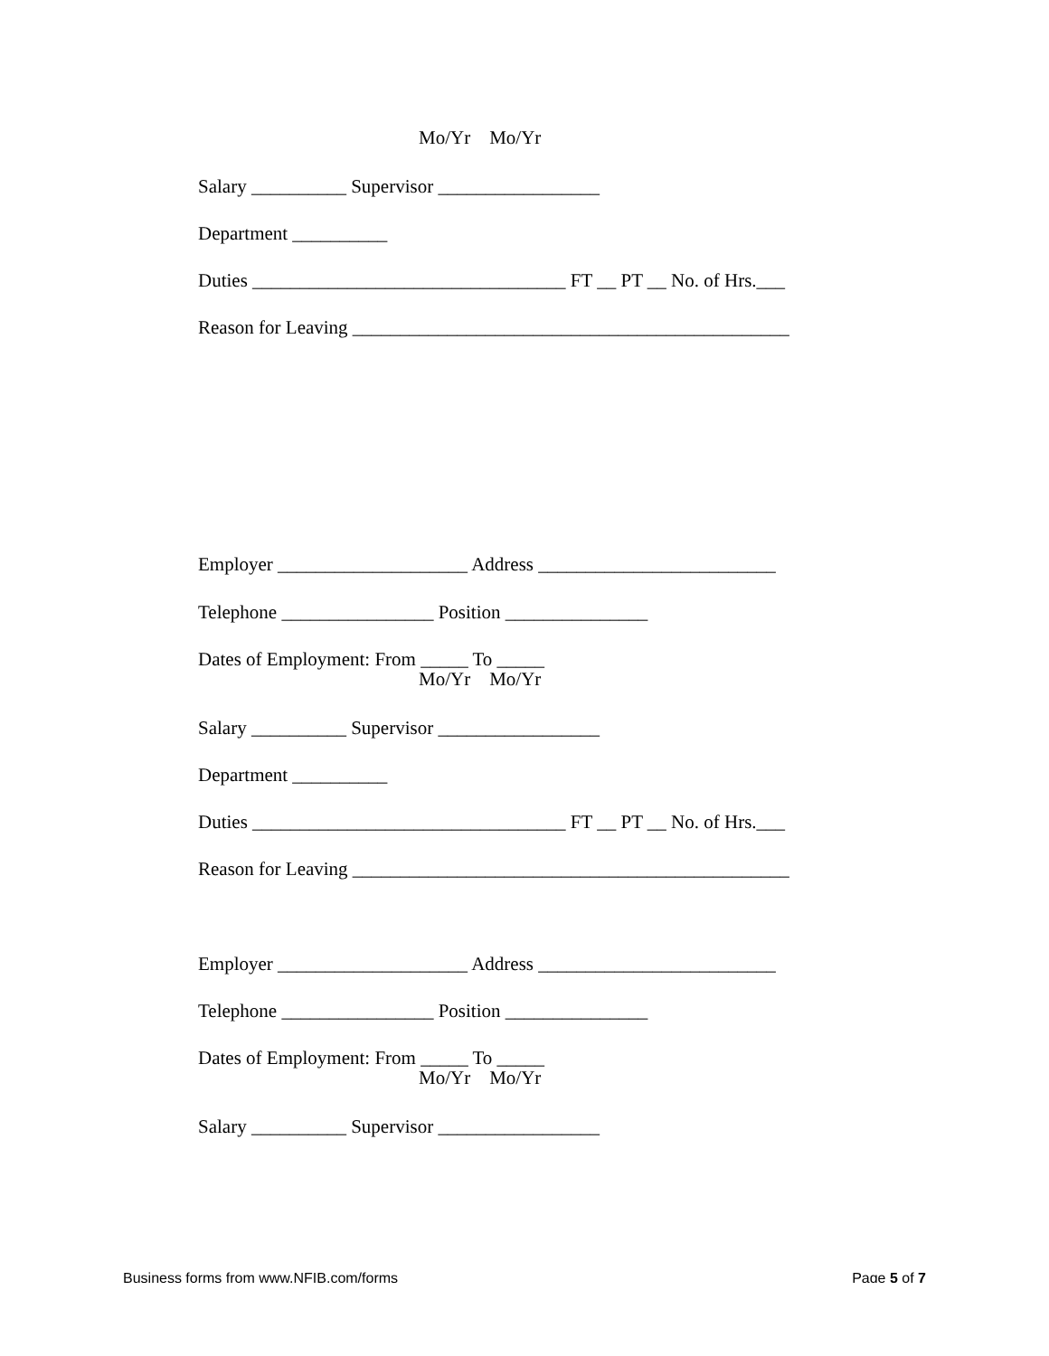Mo/Yr Mo/Yr
Salary __________ Supervisor _________________
Department __________
Duties _________________________________ FT __ PT __ No. of Hrs.___
Reason for Leaving ______________________________________________
Employer ____________________ Address _________________________
Telephone ________________ Position _______________
Dates of Employment: From _____ To _____
Mo/Yr Mo/Yr
Salary __________ Supervisor _________________
Department __________
Duties _________________________________ FT __ PT __ No. of Hrs.___
Reason for Leaving ______________________________________________
Employer ____________________ Address _________________________
Telephone ________________ Position _______________
Dates of Employment: From _____ To _____
Mo/Yr Mo/Yr
Salary __________ Supervisor _________________
Business forms from www.NFIB.com/forms Page 5 of 7